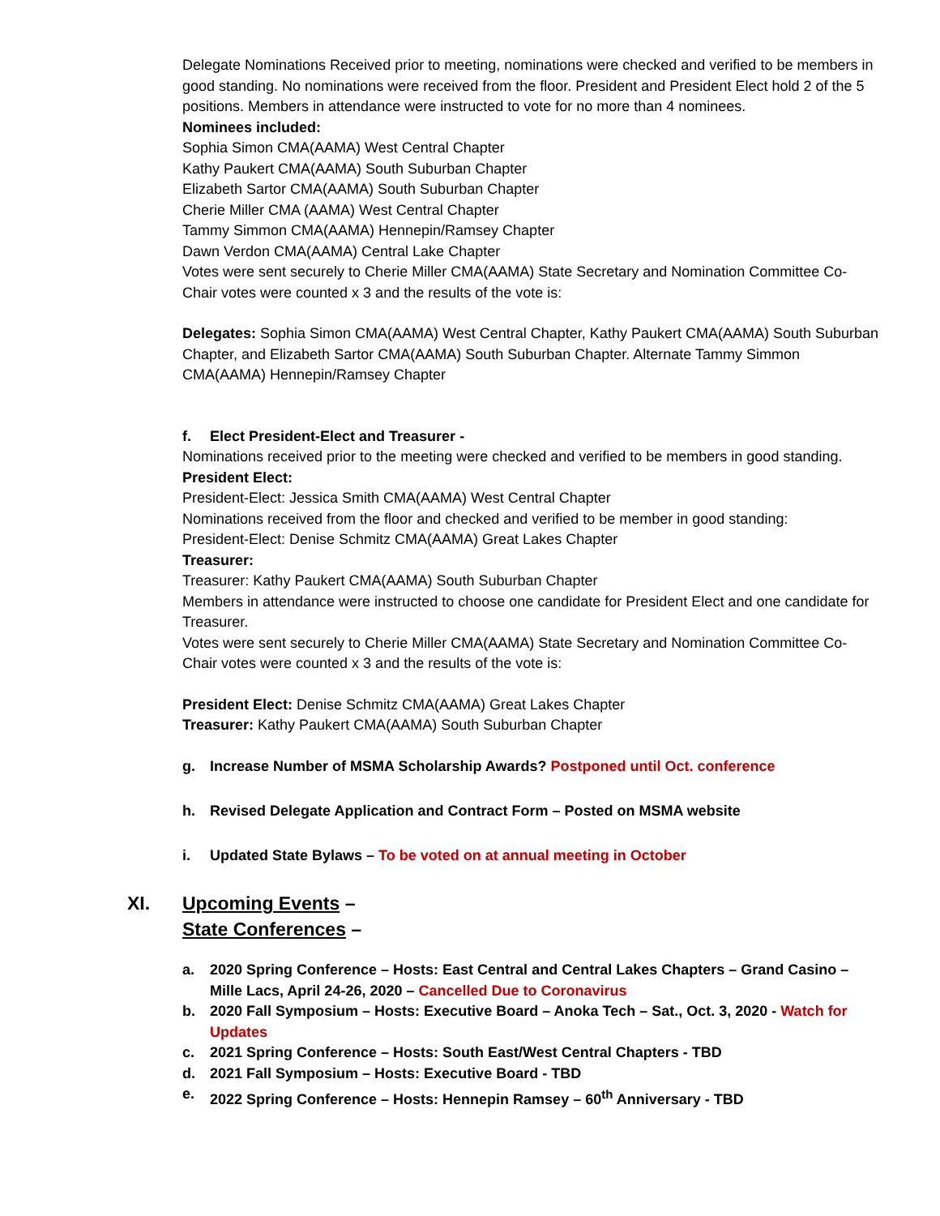Delegate Nominations Received prior to meeting, nominations were checked and verified to be members in good standing. No nominations were received from the floor. President and President Elect hold 2 of the 5 positions. Members in attendance were instructed to vote for no more than 4 nominees.
Nominees included:
Sophia Simon CMA(AAMA) West Central Chapter
Kathy Paukert CMA(AAMA) South Suburban Chapter
Elizabeth Sartor CMA(AAMA) South Suburban Chapter
Cherie Miller CMA (AAMA) West Central Chapter
Tammy Simmon CMA(AAMA) Hennepin/Ramsey Chapter
Dawn Verdon CMA(AAMA) Central Lake Chapter
Votes were sent securely to Cherie Miller CMA(AAMA) State Secretary and Nomination Committee Co-Chair votes were counted x 3 and the results of the vote is:
Delegates: Sophia Simon CMA(AAMA) West Central Chapter, Kathy Paukert CMA(AAMA) South Suburban Chapter, and Elizabeth Sartor CMA(AAMA) South Suburban Chapter. Alternate Tammy Simmon CMA(AAMA) Hennepin/Ramsey Chapter
f. Elect President-Elect and Treasurer -
Nominations received prior to the meeting were checked and verified to be members in good standing.
President Elect:
President-Elect: Jessica Smith CMA(AAMA) West Central Chapter
Nominations received from the floor and checked and verified to be member in good standing:
President-Elect: Denise Schmitz CMA(AAMA) Great Lakes Chapter
Treasurer:
Treasurer: Kathy Paukert CMA(AAMA) South Suburban Chapter
Members in attendance were instructed to choose one candidate for President Elect and one candidate for Treasurer.
Votes were sent securely to Cherie Miller CMA(AAMA) State Secretary and Nomination Committee Co-Chair votes were counted x 3 and the results of the vote is:
President Elect: Denise Schmitz CMA(AAMA) Great Lakes Chapter
Treasurer: Kathy Paukert CMA(AAMA) South Suburban Chapter
g. Increase Number of MSMA Scholarship Awards? Postponed until Oct. conference
h. Revised Delegate Application and Contract Form – Posted on MSMA website
i. Updated State Bylaws – To be voted on at annual meeting in October
XI. Upcoming Events –
State Conferences –
a. 2020 Spring Conference – Hosts: East Central and Central Lakes Chapters – Grand Casino – Mille Lacs, April 24-26, 2020 – Cancelled Due to Coronavirus
b. 2020 Fall Symposium – Hosts: Executive Board – Anoka Tech – Sat., Oct. 3, 2020 - Watch for Updates
c. 2021 Spring Conference – Hosts: South East/West Central Chapters - TBD
d. 2021 Fall Symposium – Hosts: Executive Board - TBD
e. 2022 Spring Conference – Hosts: Hennepin Ramsey – 60<sup>th</sup> Anniversary - TBD